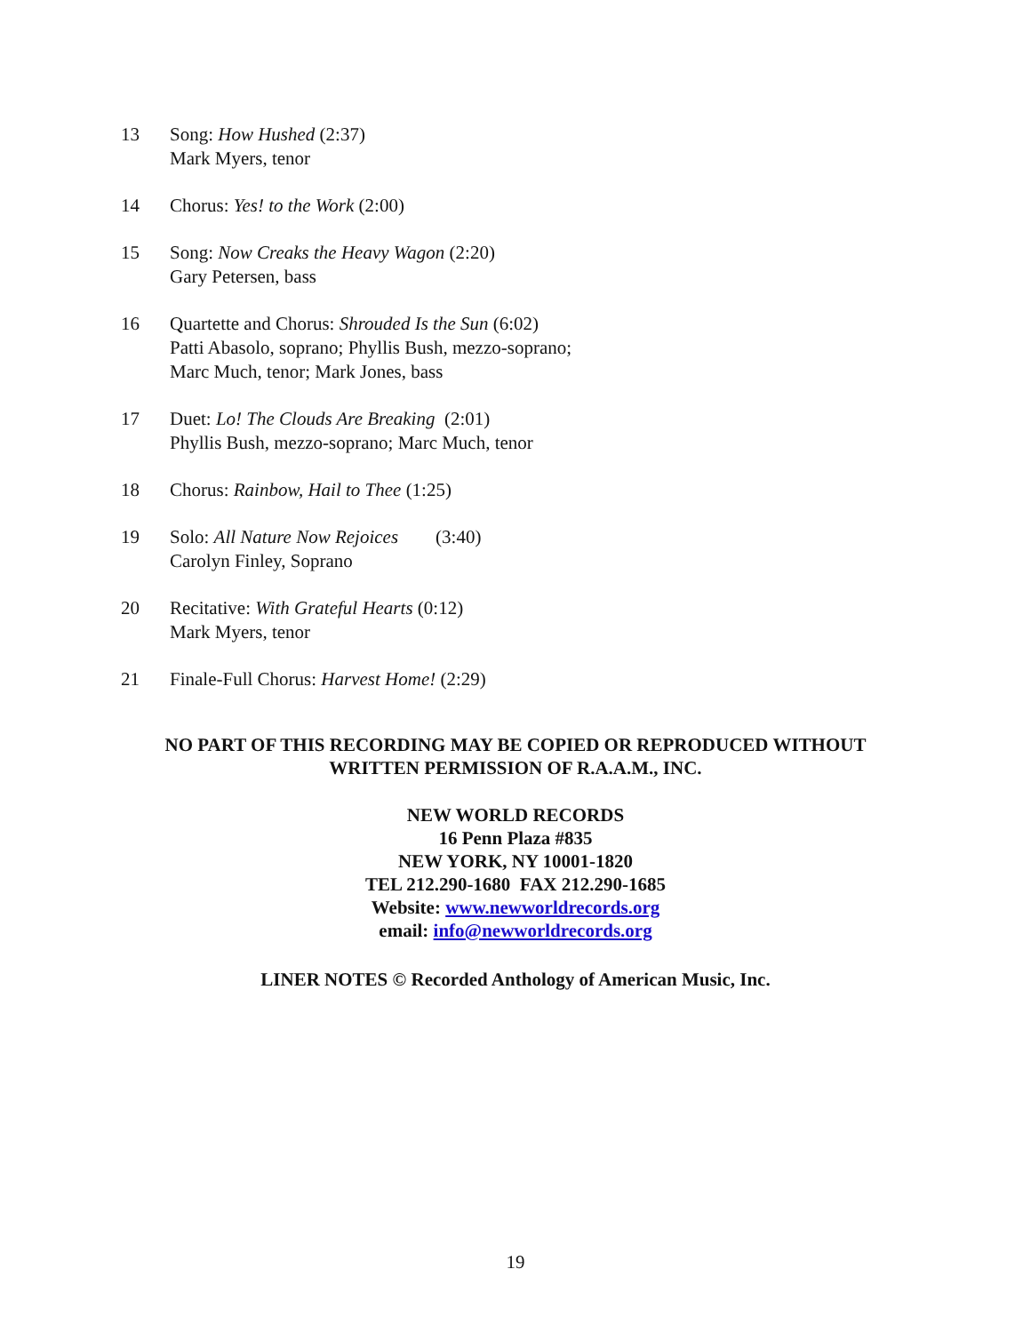13 Song: How Hushed (2:37)
Mark Myers, tenor
14 Chorus: Yes! to the Work (2:00)
15 Song: Now Creaks the Heavy Wagon (2:20)
Gary Petersen, bass
16 Quartette and Chorus: Shrouded Is the Sun (6:02)
Patti Abasolo, soprano; Phyllis Bush, mezzo-soprano;
Marc Much, tenor; Mark Jones, bass
17 Duet: Lo! The Clouds Are Breaking (2:01)
Phyllis Bush, mezzo-soprano; Marc Much, tenor
18 Chorus: Rainbow, Hail to Thee (1:25)
19 Solo: All Nature Now Rejoices (3:40)
Carolyn Finley, Soprano
20 Recitative: With Grateful Hearts (0:12)
Mark Myers, tenor
21 Finale-Full Chorus: Harvest Home! (2:29)
NO PART OF THIS RECORDING MAY BE COPIED OR REPRODUCED WITHOUT
WRITTEN PERMISSION OF R.A.A.M., INC.
NEW WORLD RECORDS
16 Penn Plaza #835
NEW YORK, NY 10001-1820
TEL 212.290-1680 FAX 212.290-1685
Website: www.newworldrecords.org
email: info@newworldrecords.org
LINER NOTES © Recorded Anthology of American Music, Inc.
19